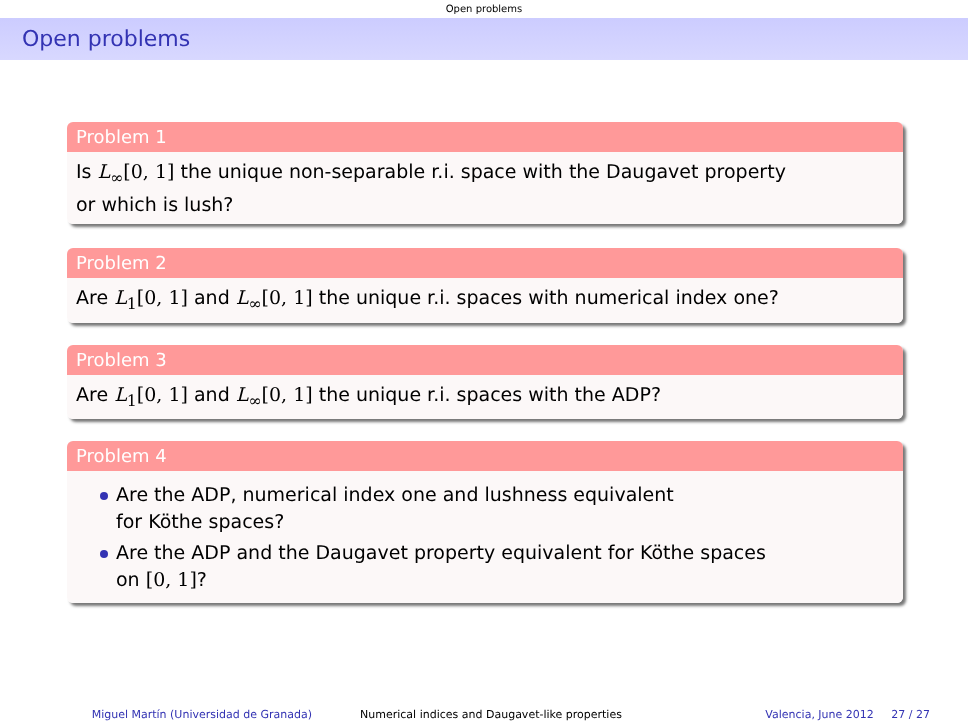Open problems
Open problems
Problem 1
Is L<sub>∞</sub>[0, 1] the unique non-separable r.i. space with the Daugavet property
or which is lush?
Problem 2
Are L<sub>1</sub>[0, 1] and L<sub>∞</sub>[0, 1] the unique r.i. spaces with numerical index one?
Problem 3
Are L<sub>1</sub>[0, 1] and L<sub>∞</sub>[0, 1] the unique r.i. spaces with the ADP?
Problem 4
Are the ADP, numerical index one and lushness equivalent
for Köthe spaces?
Are the ADP and the Daugavet property equivalent for Köthe spaces
on [0, 1]?
Miguel Martín (Universidad de Granada) Numerical indices and Daugavet-like properties Valencia, June 2012 27 / 27